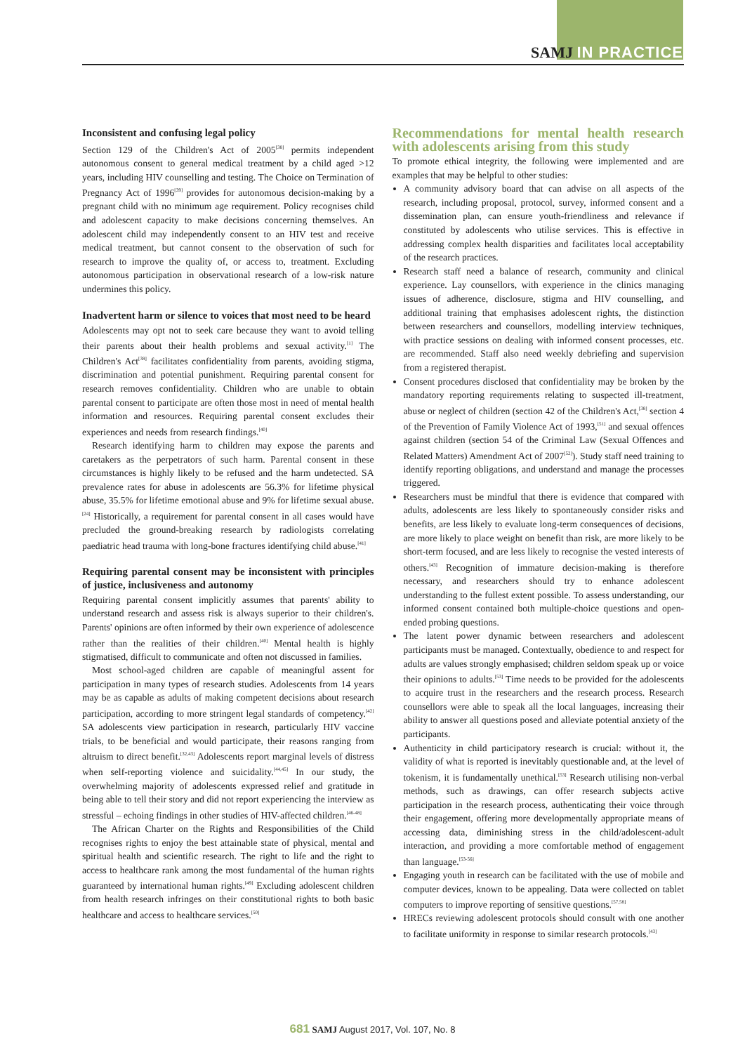SAMJ IN PRACTICE
Inconsistent and confusing legal policy
Section 129 of the Children's Act of 2005<sup>[38]</sup> permits independent autonomous consent to general medical treatment by a child aged >12 years, including HIV counselling and testing. The Choice on Termination of Pregnancy Act of 1996<sup>[39]</sup> provides for autonomous decision-making by a pregnant child with no minimum age requirement. Policy recognises child and adolescent capacity to make decisions concerning themselves. An adolescent child may independently consent to an HIV test and receive medical treatment, but cannot consent to the observation of such for research to improve the quality of, or access to, treatment. Excluding autonomous participation in observational research of a low-risk nature undermines this policy.
Inadvertent harm or silence to voices that most need to be heard
Adolescents may opt not to seek care because they want to avoid telling their parents about their health problems and sexual activity.<sup>[1]</sup> The Children's Act<sup>[38]</sup> facilitates confidentiality from parents, avoiding stigma, discrimination and potential punishment. Requiring parental consent for research removes confidentiality. Children who are unable to obtain parental consent to participate are often those most in need of mental health information and resources. Requiring parental consent excludes their experiences and needs from research findings.<sup>[40]</sup>
Research identifying harm to children may expose the parents and caretakers as the perpetrators of such harm. Parental consent in these circumstances is highly likely to be refused and the harm undetected. SA prevalence rates for abuse in adolescents are 56.3% for lifetime physical abuse, 35.5% for lifetime emotional abuse and 9% for lifetime sexual abuse.<sup>[24]</sup> Historically, a requirement for parental consent in all cases would have precluded the ground-breaking research by radiologists correlating paediatric head trauma with long-bone fractures identifying child abuse.<sup>[41]</sup>
Requiring parental consent may be inconsistent with principles of justice, inclusiveness and autonomy
Requiring parental consent implicitly assumes that parents' ability to understand research and assess risk is always superior to their children's. Parents' opinions are often informed by their own experience of adolescence rather than the realities of their children.<sup>[40]</sup> Mental health is highly stigmatised, difficult to communicate and often not discussed in families.
Most school-aged children are capable of meaningful assent for participation in many types of research studies. Adolescents from 14 years may be as capable as adults of making competent decisions about research participation, according to more stringent legal standards of competency.<sup>[42]</sup> SA adolescents view participation in research, particularly HIV vaccine trials, to be beneficial and would participate, their reasons ranging from altruism to direct benefit.<sup>[32,43]</sup> Adolescents report marginal levels of distress when self-reporting violence and suicidality.<sup>[44,45]</sup> In our study, the overwhelming majority of adolescents expressed relief and gratitude in being able to tell their story and did not report experiencing the interview as stressful – echoing findings in other studies of HIV-affected children.<sup>[46-48]</sup>
The African Charter on the Rights and Responsibilities of the Child recognises rights to enjoy the best attainable state of physical, mental and spiritual health and scientific research. The right to life and the right to access to healthcare rank among the most fundamental of the human rights guaranteed by international human rights.<sup>[49]</sup> Excluding adolescent children from health research infringes on their constitutional rights to both basic healthcare and access to healthcare services.<sup>[50]</sup>
Recommendations for mental health research with adolescents arising from this study
To promote ethical integrity, the following were implemented and are examples that may be helpful to other studies:
A community advisory board that can advise on all aspects of the research, including proposal, protocol, survey, informed consent and a dissemination plan, can ensure youth-friendliness and relevance if constituted by adolescents who utilise services. This is effective in addressing complex health disparities and facilitates local acceptability of the research practices.
Research staff need a balance of research, community and clinical experience. Lay counsellors, with experience in the clinics managing issues of adherence, disclosure, stigma and HIV counselling, and additional training that emphasises adolescent rights, the distinction between researchers and counsellors, modelling interview techniques, with practice sessions on dealing with informed consent processes, etc. are recommended. Staff also need weekly debriefing and supervision from a registered therapist.
Consent procedures disclosed that confidentiality may be broken by the mandatory reporting requirements relating to suspected ill-treatment, abuse or neglect of children (section 42 of the Children's Act,<sup>[38]</sup> section 4 of the Prevention of Family Violence Act of 1993,<sup>[51]</sup> and sexual offences against children (section 54 of the Criminal Law (Sexual Offences and Related Matters) Amendment Act of 2007<sup>[52]</sup>). Study staff need training to identify reporting obligations, and understand and manage the processes triggered.
Researchers must be mindful that there is evidence that compared with adults, adolescents are less likely to spontaneously consider risks and benefits, are less likely to evaluate long-term consequences of decisions, are more likely to place weight on benefit than risk, are more likely to be short-term focused, and are less likely to recognise the vested interests of others.<sup>[43]</sup> Recognition of immature decision-making is therefore necessary, and researchers should try to enhance adolescent understanding to the fullest extent possible. To assess understanding, our informed consent contained both multiple-choice questions and open-ended probing questions.
The latent power dynamic between researchers and adolescent participants must be managed. Contextually, obedience to and respect for adults are values strongly emphasised; children seldom speak up or voice their opinions to adults.<sup>[53]</sup> Time needs to be provided for the adolescents to acquire trust in the researchers and the research process. Research counsellors were able to speak all the local languages, increasing their ability to answer all questions posed and alleviate potential anxiety of the participants.
Authenticity in child participatory research is crucial: without it, the validity of what is reported is inevitably questionable and, at the level of tokenism, it is fundamentally unethical.<sup>[53]</sup> Research utilising non-verbal methods, such as drawings, can offer research subjects active participation in the research process, authenticating their voice through their engagement, offering more developmentally appropriate means of accessing data, diminishing stress in the child/adolescent-adult interaction, and providing a more comfortable method of engagement than language.<sup>[53-56]</sup>
Engaging youth in research can be facilitated with the use of mobile and computer devices, known to be appealing. Data were collected on tablet computers to improve reporting of sensitive questions.<sup>[57,58]</sup>
HRECs reviewing adolescent protocols should consult with one another to facilitate uniformity in response to similar research protocols.<sup>[43]</sup>
681 SAMJ August 2017, Vol. 107, No. 8